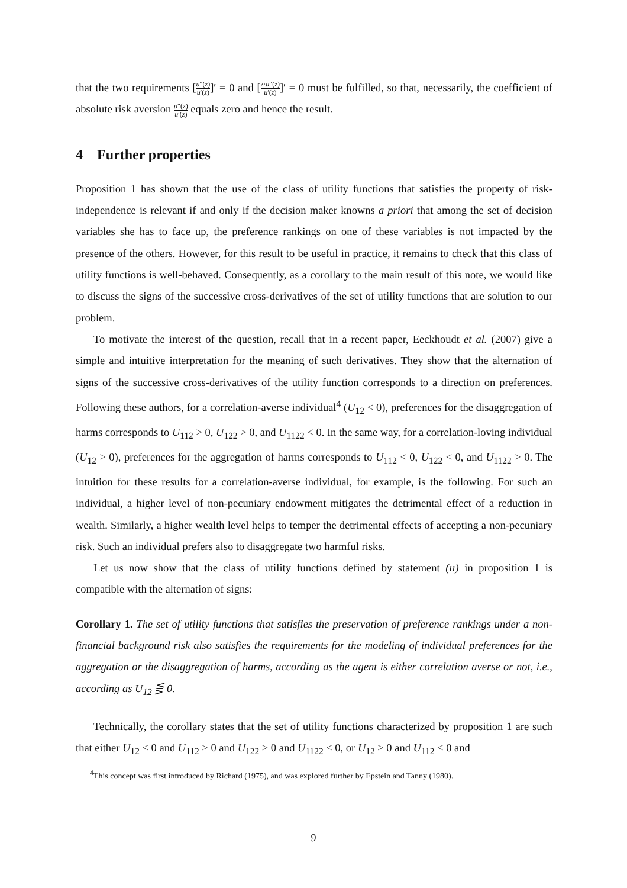that the two requirements [u″(z) u′(z)]′ = 0 and [z·u″(z) u′(z)]′ = 0 must be fulfilled, so that, necessarily, the coefficient of absolute risk aversion u″(z) u′(z) equals zero and hence the result.
4 Further properties
Proposition 1 has shown that the use of the class of utility functions that satisfies the property of risk-independence is relevant if and only if the decision maker knowns a priori that among the set of decision variables she has to face up, the preference rankings on one of these variables is not impacted by the presence of the others. However, for this result to be useful in practice, it remains to check that this class of utility functions is well-behaved. Consequently, as a corollary to the main result of this note, we would like to discuss the signs of the successive cross-derivatives of the set of utility functions that are solution to our problem.
To motivate the interest of the question, recall that in a recent paper, Eeckhoudt et al. (2007) give a simple and intuitive interpretation for the meaning of such derivatives. They show that the alternation of signs of the successive cross-derivatives of the utility function corresponds to a direction on preferences. Following these authors, for a correlation-averse individual<sup>4</sup> (U<sub>12</sub> < 0), preferences for the disaggregation of harms corresponds to U<sub>112</sub> > 0, U<sub>122</sub> > 0, and U<sub>1122</sub> < 0. In the same way, for a correlation-loving individual (U<sub>12</sub> > 0), preferences for the aggregation of harms corresponds to U<sub>112</sub> < 0, U<sub>122</sub> < 0, and U<sub>1122</sub> > 0. The intuition for these results for a correlation-averse individual, for example, is the following. For such an individual, a higher level of non-pecuniary endowment mitigates the detrimental effect of a reduction in wealth. Similarly, a higher wealth level helps to temper the detrimental effects of accepting a non-pecuniary risk. Such an individual prefers also to disaggregate two harmful risks.
Let us now show that the class of utility functions defined by statement (ıı) in proposition 1 is compatible with the alternation of signs:
Corollary 1. The set of utility functions that satisfies the preservation of preference rankings under a non-financial background risk also satisfies the requirements for the modeling of individual preferences for the aggregation or the disaggregation of harms, according as the agent is either correlation averse or not, i.e., according as U<sub>12</sub> ⋚ 0.
Technically, the corollary states that the set of utility functions characterized by proposition 1 are such that either U<sub>12</sub> < 0 and U<sub>112</sub> > 0 and U<sub>122</sub> > 0 and U<sub>1122</sub> < 0, or U<sub>12</sub> > 0 and U<sub>112</sub> < 0 and
<sup>4</sup> This concept was first introduced by Richard (1975), and was explored further by Epstein and Tanny (1980).
9